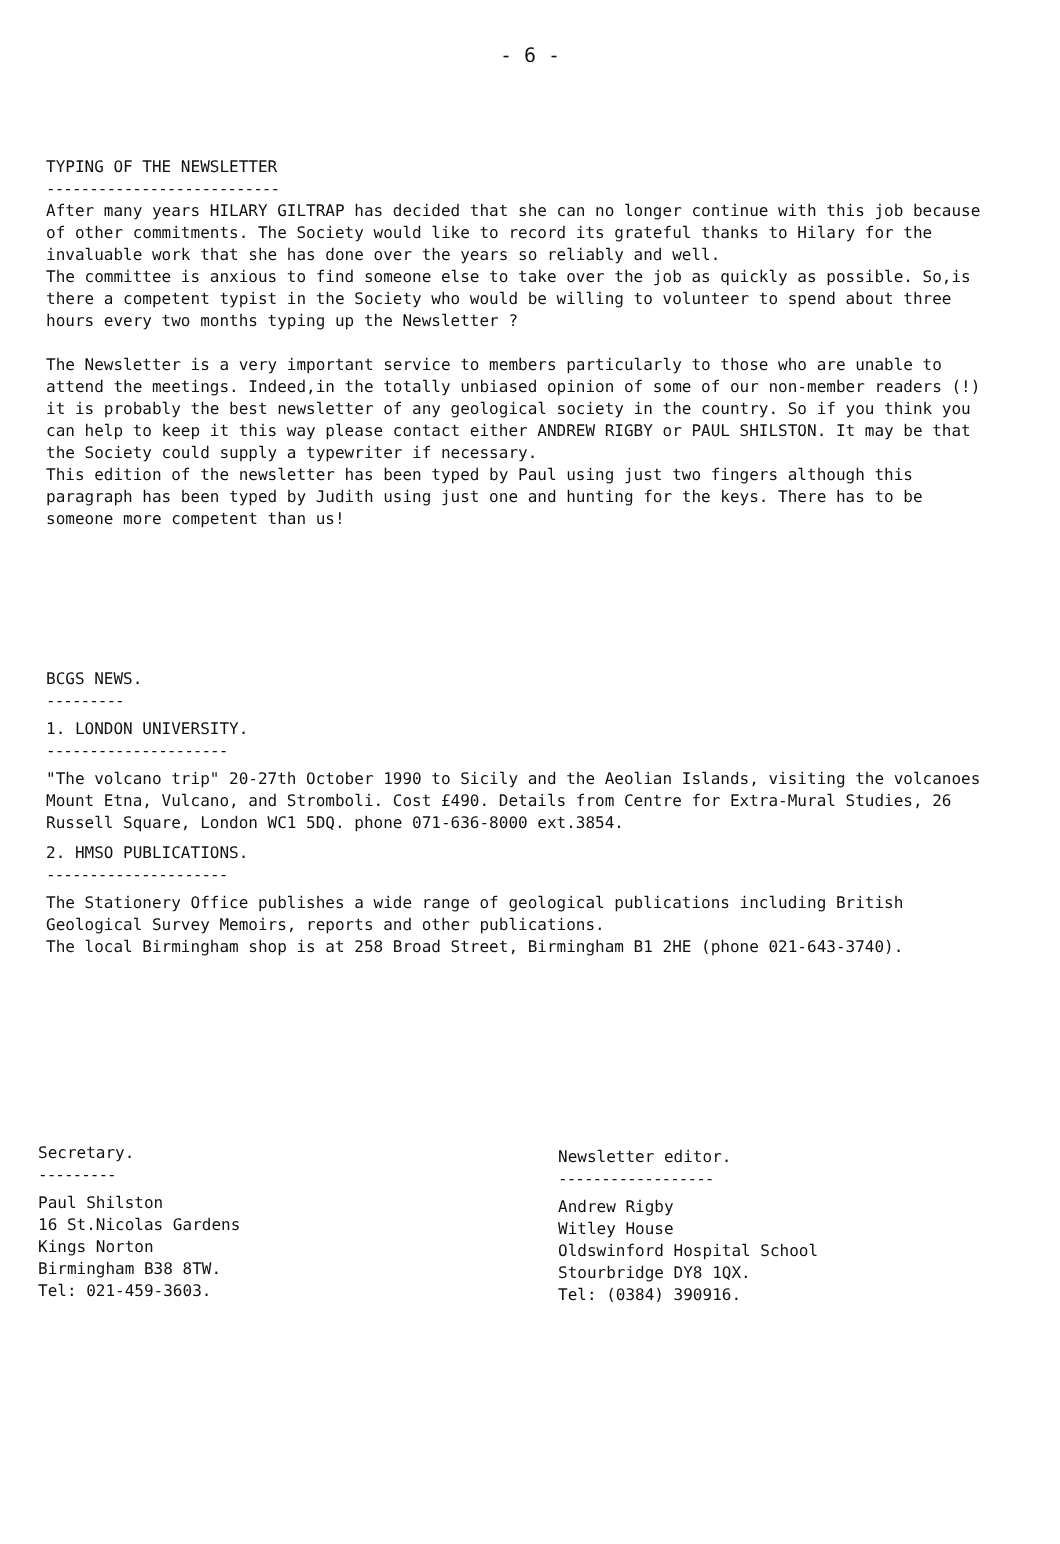- 6 -
TYPING OF THE NEWSLETTER
---------------------------
After many years HILARY GILTRAP has decided that she can no longer continue with this job because of other commitments. The Society would like to record its grateful thanks to Hilary for the invaluable work that she has done over the years so reliably and well.
The committee is anxious to find someone else to take over the job as quickly as possible. So,is there a competent typist in the Society who would be willing to volunteer to spend about three hours every two months typing up the Newsletter ?
The Newsletter is a very important service to members particularly to those who are unable to attend the meetings. Indeed,in the totally unbiased opinion of some of our non-member readers (!) it is probably the best newsletter of any geological society in the country. So if you think you can help to keep it this way please contact either ANDREW RIGBY or PAUL SHILSTON. It may be that the Society could supply a typewriter if necessary.
This edition of the newsletter has been typed by Paul using just two fingers although this paragraph has been typed by Judith using just one and hunting for the keys. There has to be someone more competent than us!
BCGS NEWS.
---------
1. LONDON UNIVERSITY.
---------------------
"The volcano trip" 20-27th October 1990 to Sicily and the Aeolian Islands, visiting the volcanoes Mount Etna, Vulcano, and Stromboli. Cost £490. Details from Centre for Extra-Mural Studies, 26 Russell Square, London WC1 5DQ. phone 071-636-8000 ext.3854.
2. HMSO PUBLICATIONS.
---------------------
The Stationery Office publishes a wide range of geological publications including British Geological Survey Memoirs, reports and other publications.
The local Birmingham shop is at 258 Broad Street, Birmingham B1 2HE (phone 021-643-3740).
Secretary.
---------
Paul Shilston
16 St.Nicolas Gardens
Kings Norton
Birmingham B38 8TW.
Tel: 021-459-3603.
Newsletter editor.
------------------
Andrew Rigby
Witley House
Oldswinford Hospital School
Stourbridge DY8 1QX.
Tel: (0384) 390916.